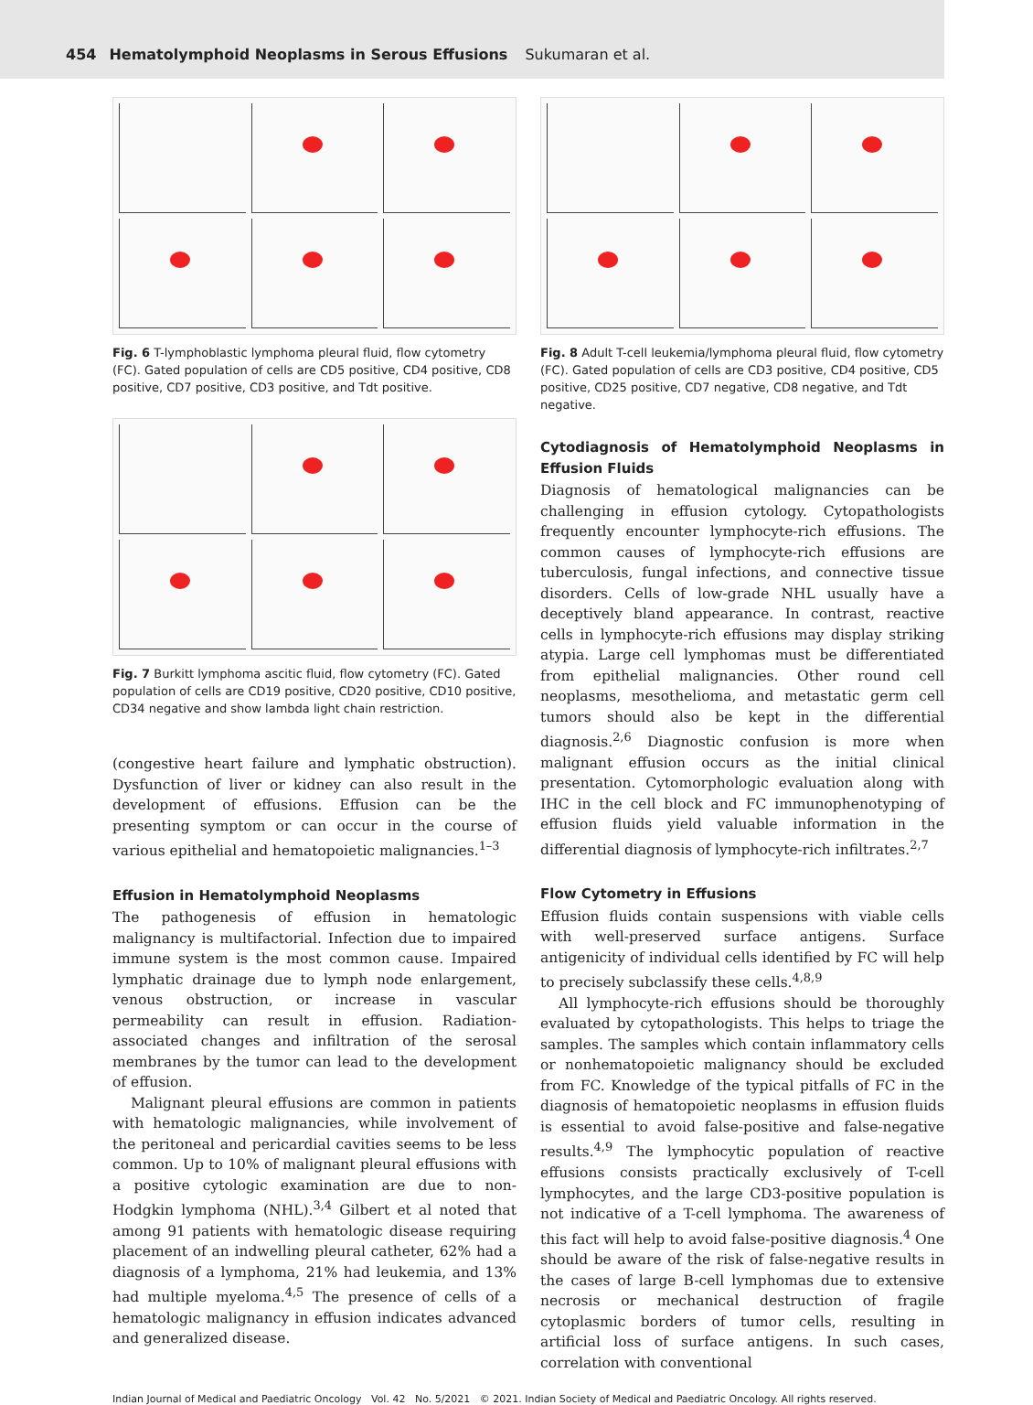454 Hematolymphoid Neoplasms in Serous Effusions Sukumaran et al.
Fig. 6 T-lymphoblastic lymphoma pleural fluid, flow cytometry (FC). Gated population of cells are CD5 positive, CD4 positive, CD8 positive, CD7 positive, CD3 positive, and Tdt positive.
Fig. 7 Burkitt lymphoma ascitic fluid, flow cytometry (FC). Gated population of cells are CD19 positive, CD20 positive, CD10 positive, CD34 negative and show lambda light chain restriction.
(congestive heart failure and lymphatic obstruction). Dysfunction of liver or kidney can also result in the development of effusions. Effusion can be the presenting symptom or can occur in the course of various epithelial and hematopoietic malignancies.<sup>1–3</sup>
Effusion in Hematolymphoid Neoplasms
The pathogenesis of effusion in hematologic malignancy is multifactorial. Infection due to impaired immune system is the most common cause. Impaired lymphatic drainage due to lymph node enlargement, venous obstruction, or increase in vascular permeability can result in effusion. Radiation-associated changes and infiltration of the serosal membranes by the tumor can lead to the development of effusion.
Malignant pleural effusions are common in patients with hematologic malignancies, while involvement of the peritoneal and pericardial cavities seems to be less common. Up to 10% of malignant pleural effusions with a positive cytologic examination are due to non-Hodgkin lymphoma (NHL).<sup>3,4</sup> Gilbert et al noted that among 91 patients with hematologic disease requiring placement of an indwelling pleural catheter, 62% had a diagnosis of a lymphoma, 21% had leukemia, and 13% had multiple myeloma.<sup>4,5</sup> The presence of cells of a hematologic malignancy in effusion indicates advanced and generalized disease.
Fig. 8 Adult T-cell leukemia/lymphoma pleural fluid, flow cytometry (FC). Gated population of cells are CD3 positive, CD4 positive, CD5 positive, CD25 positive, CD7 negative, CD8 negative, and Tdt negative.
Cytodiagnosis of Hematolymphoid Neoplasms in Effusion Fluids
Diagnosis of hematological malignancies can be challenging in effusion cytology. Cytopathologists frequently encounter lymphocyte-rich effusions. The common causes of lymphocyte-rich effusions are tuberculosis, fungal infections, and connective tissue disorders. Cells of low-grade NHL usually have a deceptively bland appearance. In contrast, reactive cells in lymphocyte-rich effusions may display striking atypia. Large cell lymphomas must be differentiated from epithelial malignancies. Other round cell neoplasms, mesothelioma, and metastatic germ cell tumors should also be kept in the differential diagnosis.<sup>2,6</sup> Diagnostic confusion is more when malignant effusion occurs as the initial clinical presentation. Cytomorphologic evaluation along with IHC in the cell block and FC immunophenotyping of effusion fluids yield valuable information in the differential diagnosis of lymphocyte-rich infiltrates.<sup>2,7</sup>
Flow Cytometry in Effusions
Effusion fluids contain suspensions with viable cells with well-preserved surface antigens. Surface antigenicity of individual cells identified by FC will help to precisely subclassify these cells.<sup>4,8,9</sup>
All lymphocyte-rich effusions should be thoroughly evaluated by cytopathologists. This helps to triage the samples. The samples which contain inflammatory cells or nonhematopoietic malignancy should be excluded from FC. Knowledge of the typical pitfalls of FC in the diagnosis of hematopoietic neoplasms in effusion fluids is essential to avoid false-positive and false-negative results.<sup>4,9</sup> The lymphocytic population of reactive effusions consists practically exclusively of T-cell lymphocytes, and the large CD3-positive population is not indicative of a T-cell lymphoma. The awareness of this fact will help to avoid false-positive diagnosis.<sup>4</sup> One should be aware of the risk of false-negative results in the cases of large B-cell lymphomas due to extensive necrosis or mechanical destruction of fragile cytoplasmic borders of tumor cells, resulting in artificial loss of surface antigens. In such cases, correlation with conventional
Indian Journal of Medical and Paediatric Oncology Vol. 42 No. 5/2021 © 2021. Indian Society of Medical and Paediatric Oncology. All rights reserved.